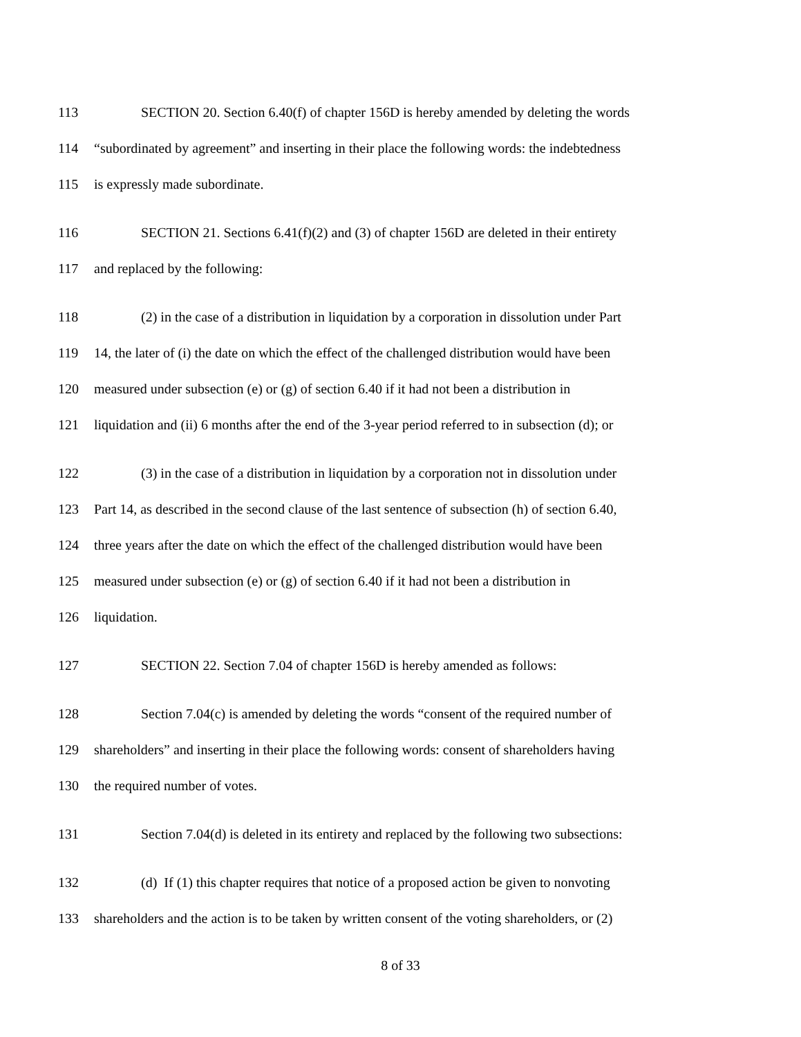113 SECTION 20. Section 6.40(f) of chapter 156D is hereby amended by deleting the words
114 “subordinated by agreement” and inserting in their place the following words: the indebtedness
115 is expressly made subordinate.
116 SECTION 21. Sections 6.41(f)(2) and (3) of chapter 156D are deleted in their entirety
117 and replaced by the following:
118 (2) in the case of a distribution in liquidation by a corporation in dissolution under Part
119 14, the later of (i) the date on which the effect of the challenged distribution would have been
120 measured under subsection (e) or (g) of section 6.40 if it had not been a distribution in
121 liquidation and (ii) 6 months after the end of the 3-year period referred to in subsection (d); or
122 (3) in the case of a distribution in liquidation by a corporation not in dissolution under
123 Part 14, as described in the second clause of the last sentence of subsection (h) of section 6.40,
124 three years after the date on which the effect of the challenged distribution would have been
125 measured under subsection (e) or (g) of section 6.40 if it had not been a distribution in
126 liquidation.
127 SECTION 22. Section 7.04 of chapter 156D is hereby amended as follows:
128 Section 7.04(c) is amended by deleting the words “consent of the required number of
129 shareholders” and inserting in their place the following words: consent of shareholders having
130 the required number of votes.
131 Section 7.04(d) is deleted in its entirety and replaced by the following two subsections:
132 (d) If (1) this chapter requires that notice of a proposed action be given to nonvoting
133 shareholders and the action is to be taken by written consent of the voting shareholders, or (2)
8 of 33